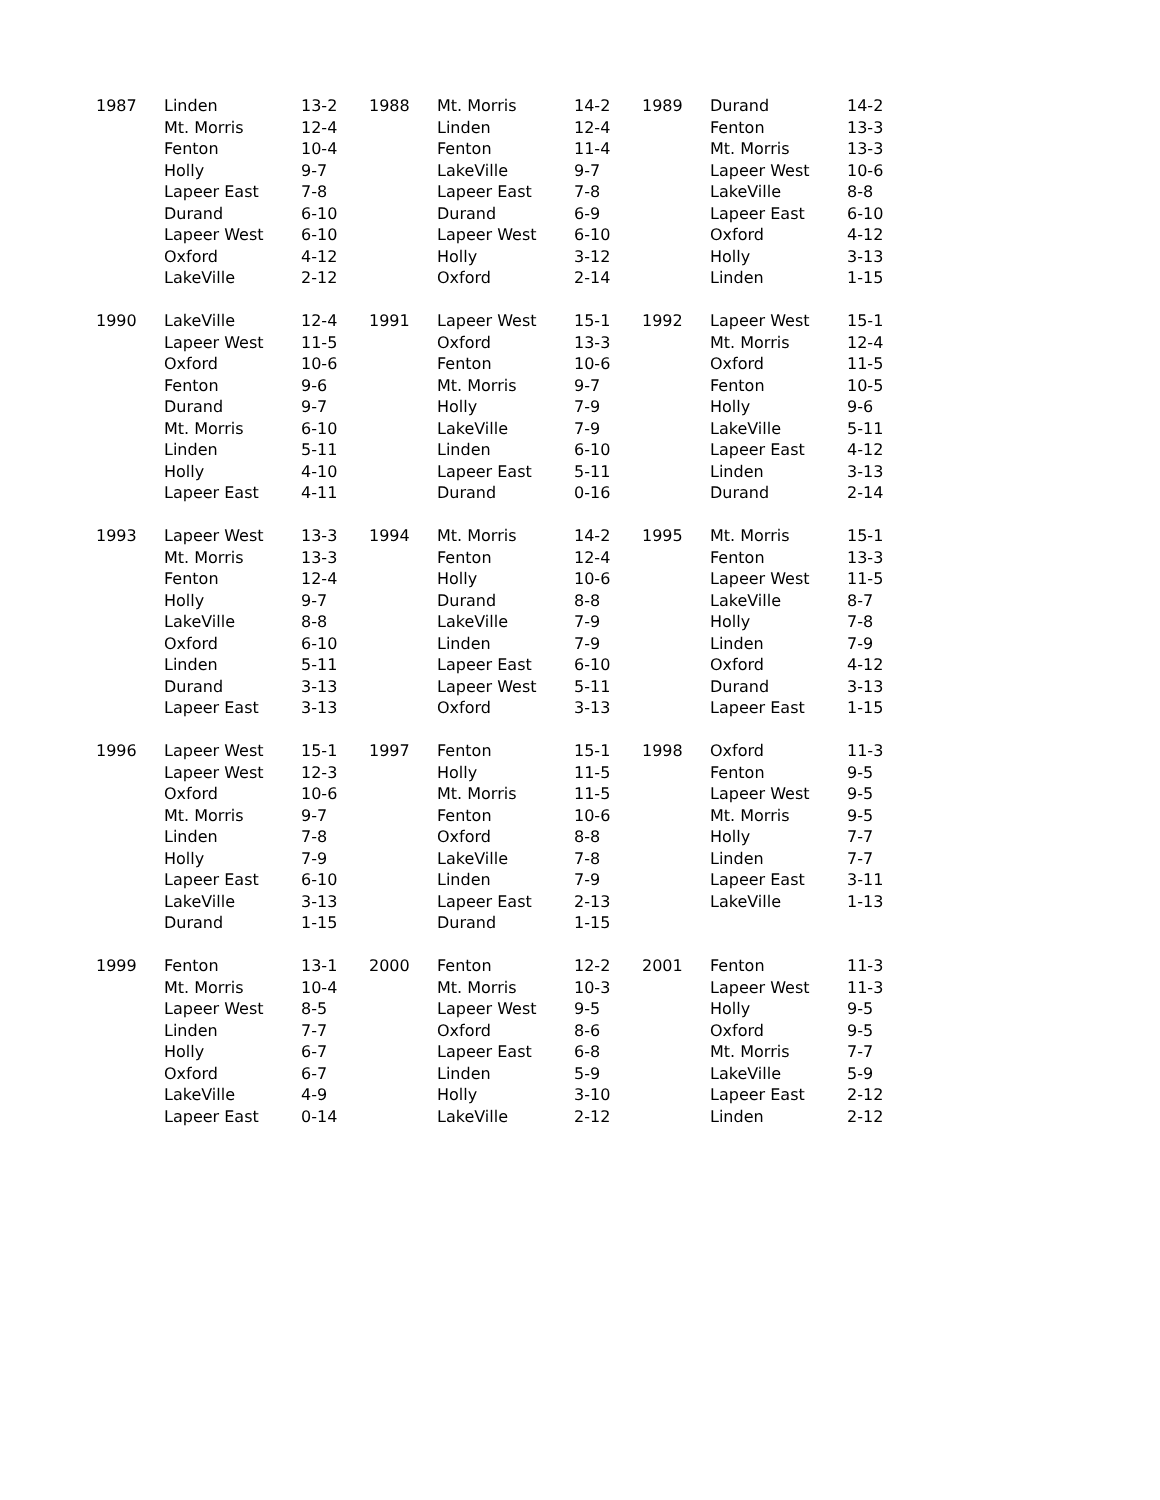| 1987 | Linden | 13-2 | 1988 | Mt. Morris | 14-2 | 1989 | Durand | 14-2 |
| | Mt. Morris | 12-4 | | Linden | 12-4 | | Fenton | 13-3 |
| | Fenton | 10-4 | | Fenton | 11-4 | | Mt. Morris | 13-3 |
| | Holly | 9-7 | | LakeVille | 9-7 | | Lapeer West | 10-6 |
| | Lapeer East | 7-8 | | Lapeer East | 7-8 | | LakeVille | 8-8 |
| | Durand | 6-10 | | Durand | 6-9 | | Lapeer East | 6-10 |
| | Lapeer West | 6-10 | | Lapeer West | 6-10 | | Oxford | 4-12 |
| | Oxford | 4-12 | | Holly | 3-12 | | Holly | 3-13 |
| | LakeVille | 2-12 | | Oxford | 2-14 | | Linden | 1-15 |
| 1990 | LakeVille | 12-4 | 1991 | Lapeer West | 15-1 | 1992 | Lapeer West | 15-1 |
| | Lapeer West | 11-5 | | Oxford | 13-3 | | Mt. Morris | 12-4 |
| | Oxford | 10-6 | | Fenton | 10-6 | | Oxford | 11-5 |
| | Fenton | 9-6 | | Mt. Morris | 9-7 | | Fenton | 10-5 |
| | Durand | 9-7 | | Holly | 7-9 | | Holly | 9-6 |
| | Mt. Morris | 6-10 | | LakeVille | 7-9 | | LakeVille | 5-11 |
| | Linden | 5-11 | | Linden | 6-10 | | Lapeer East | 4-12 |
| | Holly | 4-10 | | Lapeer East | 5-11 | | Linden | 3-13 |
| | Lapeer East | 4-11 | | Durand | 0-16 | | Durand | 2-14 |
| 1993 | Lapeer West | 13-3 | 1994 | Mt. Morris | 14-2 | 1995 | Mt. Morris | 15-1 |
| | Mt. Morris | 13-3 | | Fenton | 12-4 | | Fenton | 13-3 |
| | Fenton | 12-4 | | Holly | 10-6 | | Lapeer West | 11-5 |
| | Holly | 9-7 | | Durand | 8-8 | | LakeVille | 8-7 |
| | LakeVille | 8-8 | | LakeVille | 7-9 | | Holly | 7-8 |
| | Oxford | 6-10 | | Linden | 7-9 | | Linden | 7-9 |
| | Linden | 5-11 | | Lapeer East | 6-10 | | Oxford | 4-12 |
| | Durand | 3-13 | | Lapeer West | 5-11 | | Durand | 3-13 |
| | Lapeer East | 3-13 | | Oxford | 3-13 | | Lapeer East | 1-15 |
| 1996 | Lapeer West | 15-1 | 1997 | Fenton | 15-1 | 1998 | Oxford | 11-3 |
| | Lapeer West | 12-3 | | Holly | 11-5 | | Fenton | 9-5 |
| | Oxford | 10-6 | | Mt. Morris | 11-5 | | Lapeer West | 9-5 |
| | Mt. Morris | 9-7 | | Fenton | 10-6 | | Mt. Morris | 9-5 |
| | Linden | 7-8 | | Oxford | 8-8 | | Holly | 7-7 |
| | Holly | 7-9 | | LakeVille | 7-8 | | Linden | 7-7 |
| | Lapeer East | 6-10 | | Linden | 7-9 | | Lapeer East | 3-11 |
| | LakeVille | 3-13 | | Lapeer East | 2-13 | | LakeVille | 1-13 |
| | Durand | 1-15 | | Durand | 1-15 | | | |
| 1999 | Fenton | 13-1 | 2000 | Fenton | 12-2 | 2001 | Fenton | 11-3 |
| | Mt. Morris | 10-4 | | Mt. Morris | 10-3 | | Lapeer West | 11-3 |
| | Lapeer West | 8-5 | | Lapeer West | 9-5 | | Holly | 9-5 |
| | Linden | 7-7 | | Oxford | 8-6 | | Oxford | 9-5 |
| | Holly | 6-7 | | Lapeer East | 6-8 | | Mt. Morris | 7-7 |
| | Oxford | 6-7 | | Linden | 5-9 | | LakeVille | 5-9 |
| | LakeVille | 4-9 | | Holly | 3-10 | | Lapeer East | 2-12 |
| | Lapeer East | 0-14 | | LakeVille | 2-12 | | Linden | 2-12 |